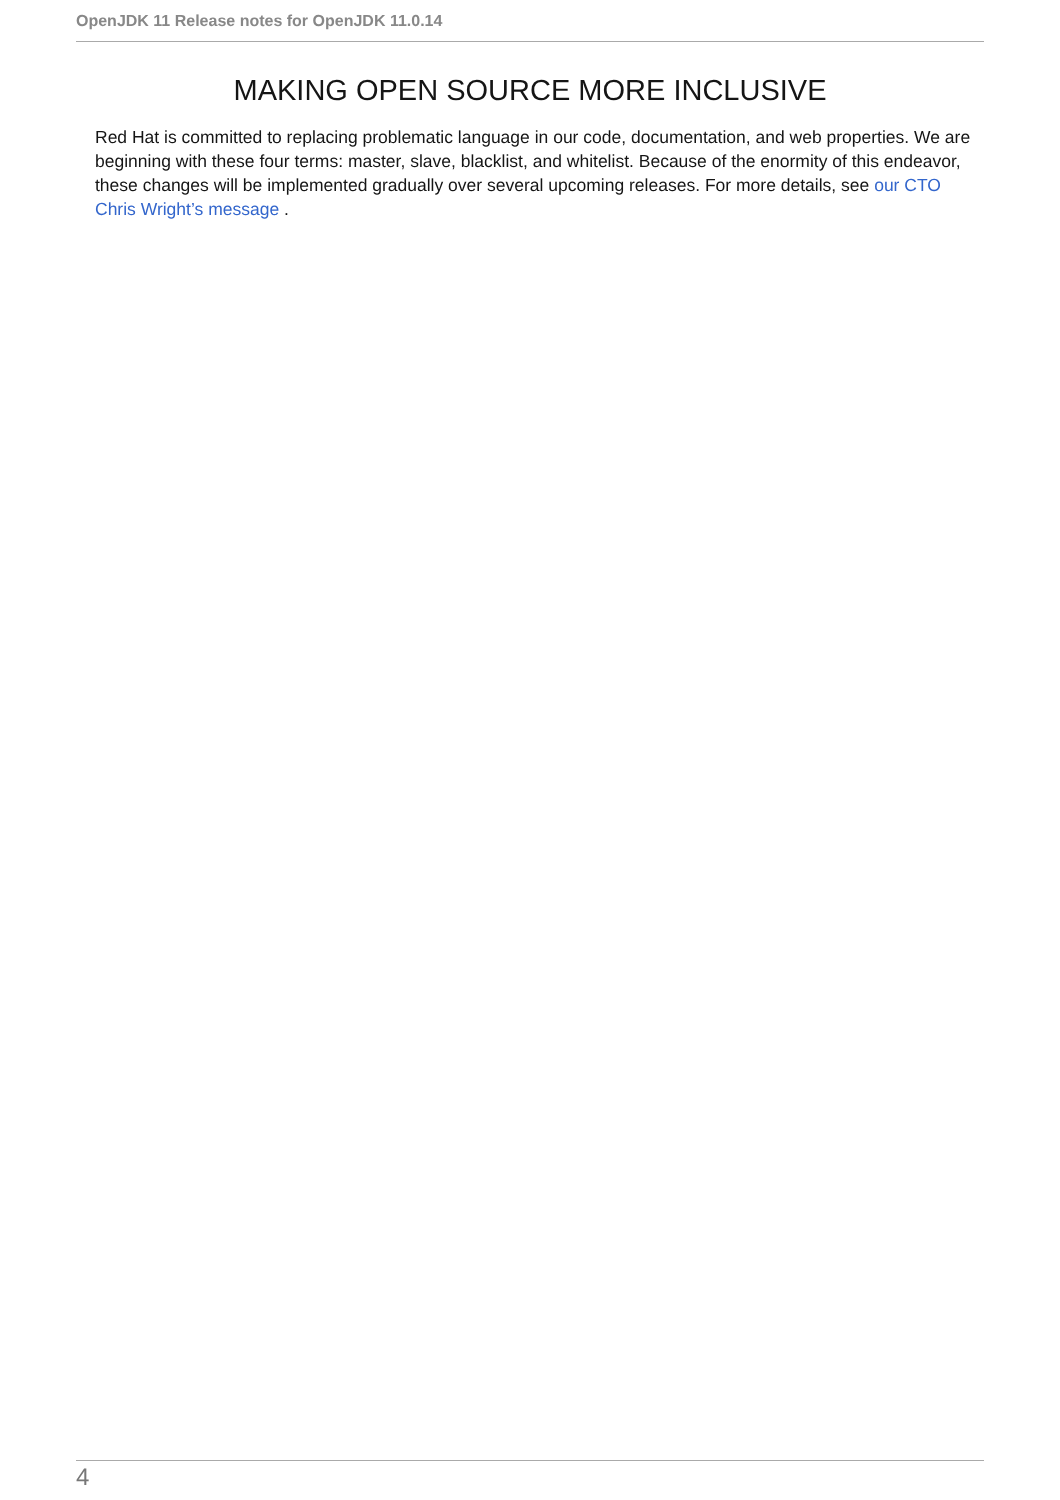OpenJDK 11 Release notes for OpenJDK 11.0.14
MAKING OPEN SOURCE MORE INCLUSIVE
Red Hat is committed to replacing problematic language in our code, documentation, and web properties. We are beginning with these four terms: master, slave, blacklist, and whitelist. Because of the enormity of this endeavor, these changes will be implemented gradually over several upcoming releases. For more details, see our CTO Chris Wright’s message .
4